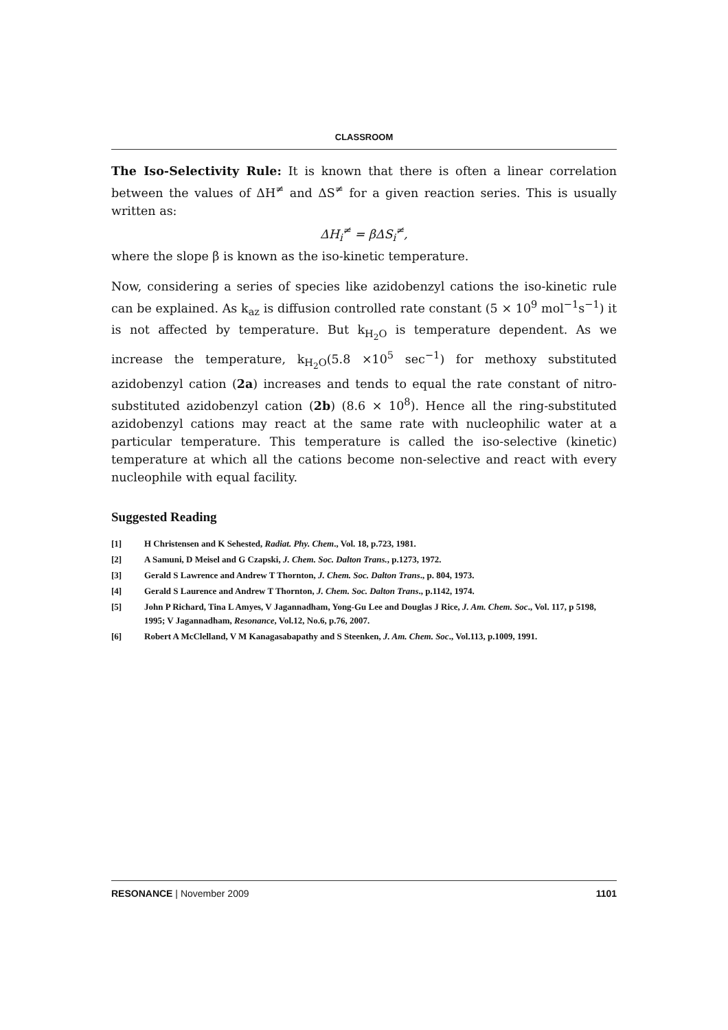CLASSROOM
The Iso-Selectivity Rule: It is known that there is often a linear correlation between the values of ΔH<sup>≠</sup> and ΔS<sup>≠</sup> for a given reaction series. This is usually written as:
ΔH<sub>i</sub><sup>≠</sup> = βΔS<sub>i</sub><sup>≠</sup>,
where the slope β is known as the iso-kinetic temperature.
Now, considering a series of species like azidobenzyl cations the iso-kinetic rule can be explained. As k<sub>az</sub> is diffusion controlled rate constant (5 × 10<sup>9</sup> mol<sup>−1</sup>s<sup>−1</sup>) it is not affected by temperature. But k<sub>H<sub>2</sub>O</sub> is temperature dependent. As we increase the temperature, k<sub>H<sub>2</sub>O</sub>(5.8 ×10<sup>5</sup> sec<sup>−1</sup>) for methoxy substituted azidobenzyl cation (2a) increases and tends to equal the rate constant of nitro-substituted azidobenzyl cation (2b) (8.6 × 10<sup>8</sup>). Hence all the ring-substituted azidobenzyl cations may react at the same rate with nucleophilic water at a particular temperature. This temperature is called the iso-selective (kinetic) temperature at which all the cations become non-selective and react with every nucleophile with equal facility.
Suggested Reading
[1] H Christensen and K Sehested, Radiat. Phy. Chem., Vol. 18, p.723, 1981.
[2] A Samuni, D Meisel and G Czapski, J. Chem. Soc. Dalton Trans., p.1273, 1972.
[3] Gerald S Lawrence and Andrew T Thornton, J. Chem. Soc. Dalton Trans., p. 804, 1973.
[4] Gerald S Laurence and Andrew T Thornton, J. Chem. Soc. Dalton Trans., p.1142, 1974.
[5] John P Richard, Tina L Amyes, V Jagannadham, Yong-Gu Lee and Douglas J Rice, J. Am. Chem. Soc., Vol. 117, p 5198, 1995; V Jagannadham, Resonance, Vol.12, No.6, p.76, 2007.
[6] Robert A McClelland, V M Kanagasabapathy and S Steenken, J. Am. Chem. Soc., Vol.113, p.1009, 1991.
RESONANCE | November 2009 1101